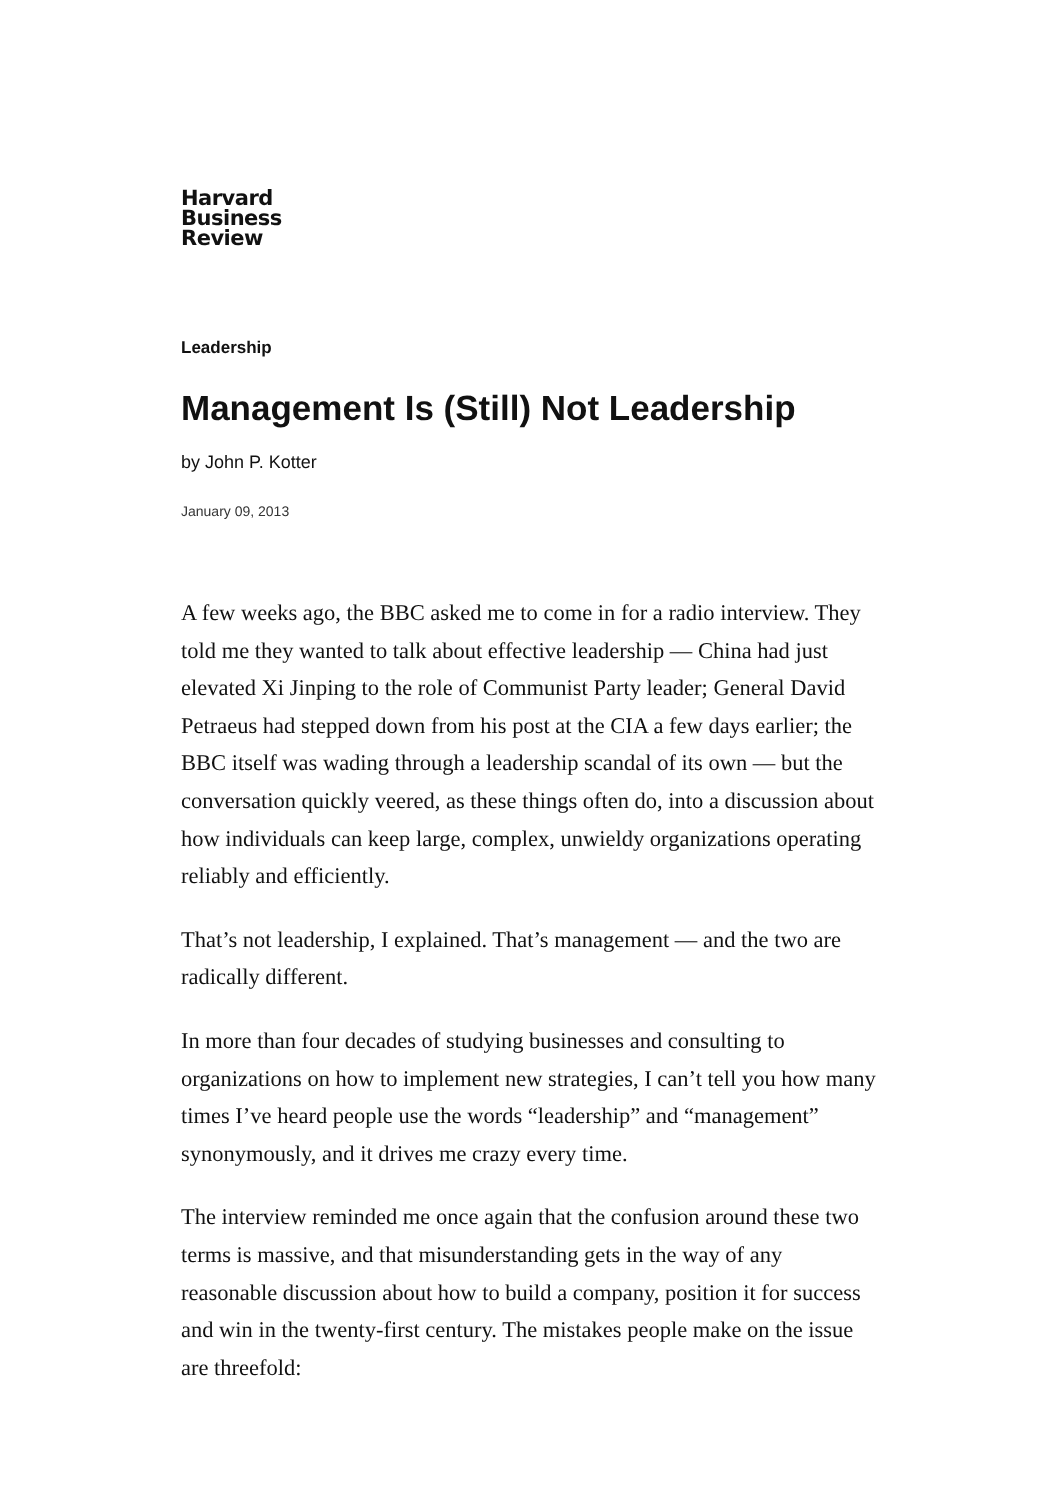Harvard
Business
Review
Leadership
Management Is (Still) Not Leadership
by John P. Kotter
January 09, 2013
A few weeks ago, the BBC asked me to come in for a radio interview. They told me they wanted to talk about effective leadership — China had just elevated Xi Jinping to the role of Communist Party leader; General David Petraeus had stepped down from his post at the CIA a few days earlier; the BBC itself was wading through a leadership scandal of its own — but the conversation quickly veered, as these things often do, into a discussion about how individuals can keep large, complex, unwieldy organizations operating reliably and efficiently.
That’s not leadership, I explained. That’s management — and the two are radically different.
In more than four decades of studying businesses and consulting to organizations on how to implement new strategies, I can’t tell you how many times I’ve heard people use the words “leadership” and “management” synonymously, and it drives me crazy every time.
The interview reminded me once again that the confusion around these two terms is massive, and that misunderstanding gets in the way of any reasonable discussion about how to build a company, position it for success and win in the twenty-first century. The mistakes people make on the issue are threefold: